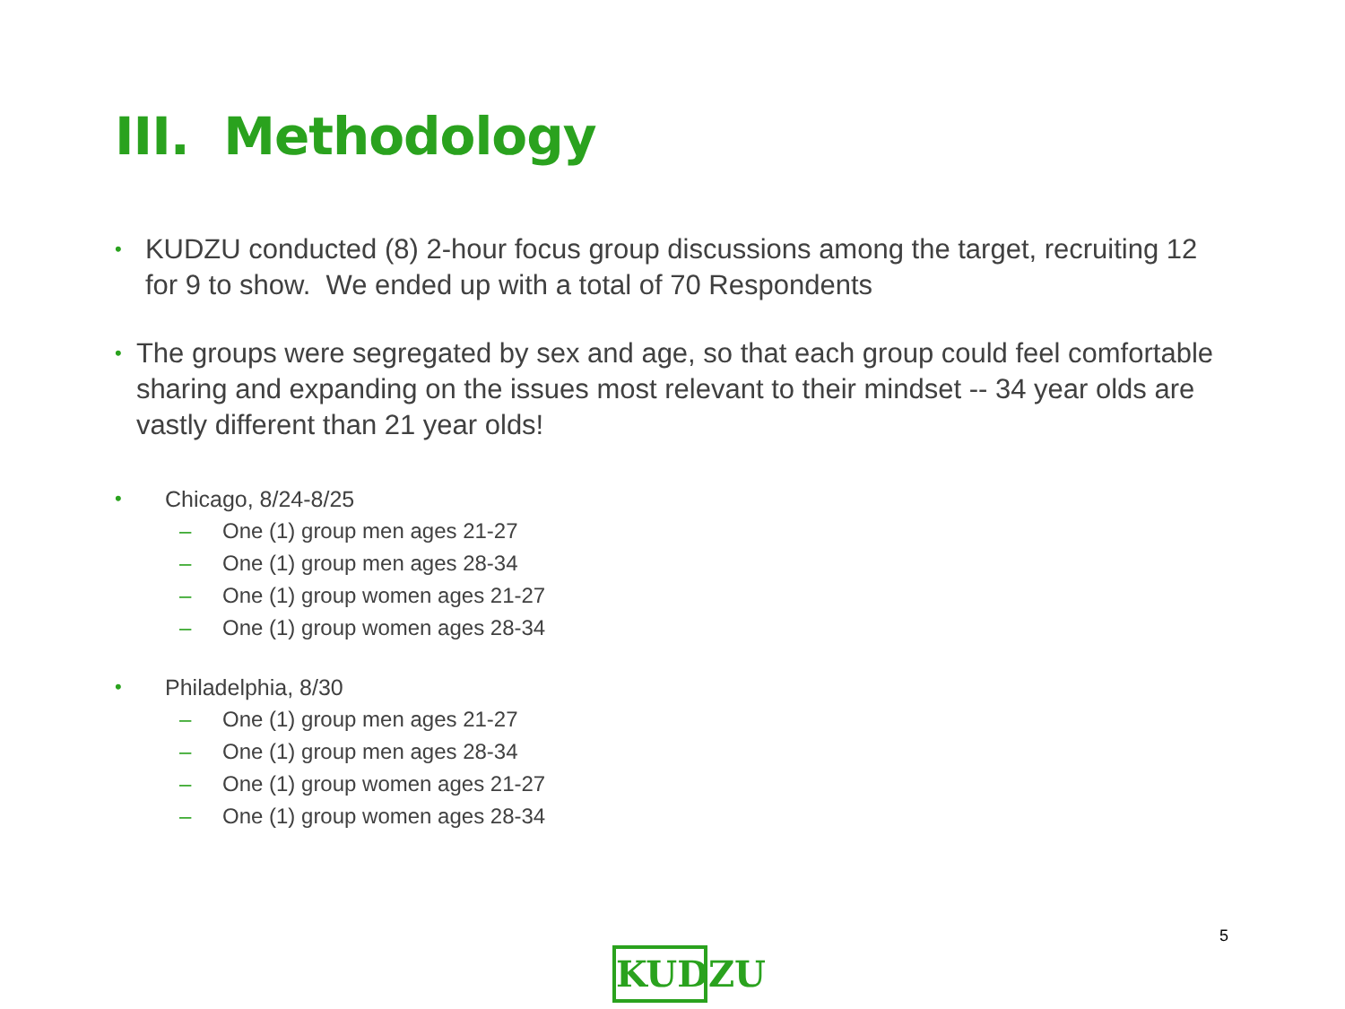III. Methodology
• KUDZU conducted (8) 2-hour focus group discussions among the target, recruiting 12 for 9 to show. We ended up with a total of 70 Respondents
• The groups were segregated by sex and age, so that each group could feel comfortable sharing and expanding on the issues most relevant to their mindset -- 34 year olds are vastly different than 21 year olds!
• Chicago, 8/24-8/25
– One (1) group men ages 21-27
– One (1) group men ages 28-34
– One (1) group women ages 21-27
– One (1) group women ages 28-34
• Philadelphia, 8/30
– One (1) group men ages 21-27
– One (1) group men ages 28-34
– One (1) group women ages 21-27
– One (1) group women ages 28-34
5
KUDZU